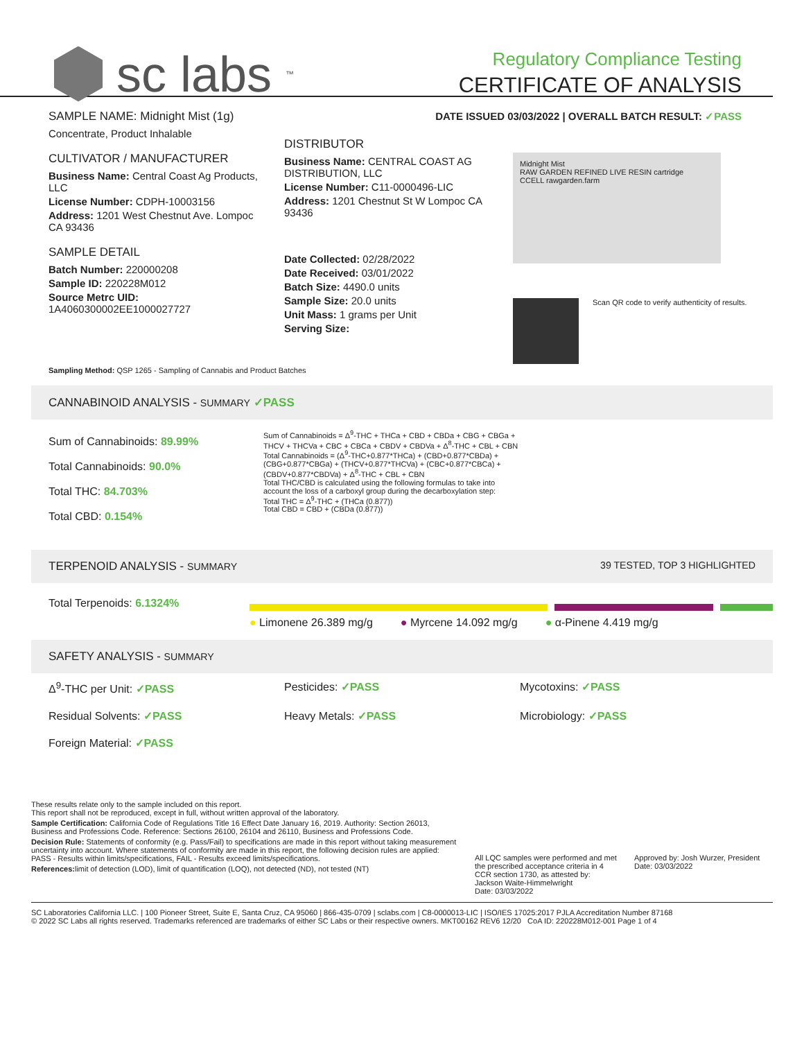sc labs<sup>™</sup>
Regulatory Compliance Testing
CERTIFICATE OF ANALYSIS
DATE ISSUED 03/03/2022 | OVERALL BATCH RESULT: ✓PASS
SAMPLE NAME: Midnight Mist (1g)
Concentrate, Product Inhalable
CULTIVATOR / MANUFACTURER
Business Name: Central Coast Ag Products, LLC
License Number: CDPH-10003156
Address: 1201 West Chestnut Ave. Lompoc CA 93436
SAMPLE DETAIL
Batch Number: 220000208
Sample ID: 220228M012
Source Metrc UID: 1A4060300002EE1000027727
DISTRIBUTOR
Business Name: CENTRAL COAST AG DISTRIBUTION, LLC
License Number: C11-0000496-LIC
Address: 1201 Chestnut St W Lompoc CA 93436
Date Collected: 02/28/2022
Date Received: 03/01/2022
Batch Size: 4490.0 units
Sample Size: 20.0 units
Unit Mass: 1 grams per Unit
Serving Size:
Midnight Mist
RAW GARDEN REFINED LIVE RESIN cartridge
CCELL rawgarden.farm
Scan QR code to verify authenticity of results.
Sampling Method: QSP 1265 - Sampling of Cannabis and Product Batches
CANNABINOID ANALYSIS - SUMMARY ✓PASS
Sum of Cannabinoids: 89.99%
Total Cannabinoids: 90.0%
Total THC: 84.703%
Total CBD: 0.154%
Sum of Cannabinoids = Δ<sup>9</sup>-THC + THCa + CBD + CBDa + CBG + CBGa + THCV + THCVa + CBC + CBCa + CBDV + CBDVa + Δ<sup>8</sup>-THC + CBL + CBN
Total Cannabinoids = (Δ<sup>9</sup>-THC+0.877*THCa) + (CBD+0.877*CBDa) + (CBG+0.877*CBGa) + (THCV+0.877*THCVa) + (CBC+0.877*CBCa) + (CBDV+0.877*CBDVa) + Δ<sup>8</sup>-THC + CBL + CBN
Total THC/CBD is calculated using the following formulas to take into account the loss of a carboxyl group during the decarboxylation step:
Total THC = Δ<sup>9</sup>-THC + (THCa (0.877))
Total CBD = CBD + (CBDa (0.877))
TERPENOID ANALYSIS - SUMMARY 39 TESTED, TOP 3 HIGHLIGHTED
Total Terpenoids: 6.1324%
● Limonene 26.389 mg/g ● Myrcene 14.092 mg/g ● α-Pinene 4.419 mg/g
SAFETY ANALYSIS - SUMMARY
Δ<sup>9</sup>-THC per Unit: ✓PASS Pesticides: ✓PASS Mycotoxins: ✓PASS
Residual Solvents: ✓PASS Heavy Metals: ✓PASS Microbiology: ✓PASS
Foreign Material: ✓PASS
These results relate only to the sample included on this report.
This report shall not be reproduced, except in full, without written approval of the laboratory.
Sample Certification: California Code of Regulations Title 16 Effect Date January 16, 2019. Authority: Section 26013, Business and Professions Code. Reference: Sections 26100, 26104 and 26110, Business and Professions Code.
Decision Rule: Statements of conformity (e.g. Pass/Fail) to specifications are made in this report without taking measurement uncertainty into account. Where statements of conformity are made in this report, the following decision rules are applied: PASS - Results within limits/specifications, FAIL - Results exceed limits/specifications.
References: limit of detection (LOD), limit of quantification (LOQ), not detected (ND), not tested (NT)
All LQC samples were performed and met the prescribed acceptance criteria in 4 CCR section 1730, as attested by: Jackson Waite-Himmelwright
Date: 03/03/2022
Approved by: Josh Wurzer, President
Date: 03/03/2022
SC Laboratories California LLC. | 100 Pioneer Street, Suite E, Santa Cruz, CA 95060 | 866-435-0709 | sclabs.com | C8-0000013-LIC | ISO/IES 17025:2017 PJLA Accreditation Number 87168
© 2022 SC Labs all rights reserved. Trademarks referenced are trademarks of either SC Labs or their respective owners. MKT00162 REV6 12/20 CoA ID: 220228M012-001 Page 1 of 4